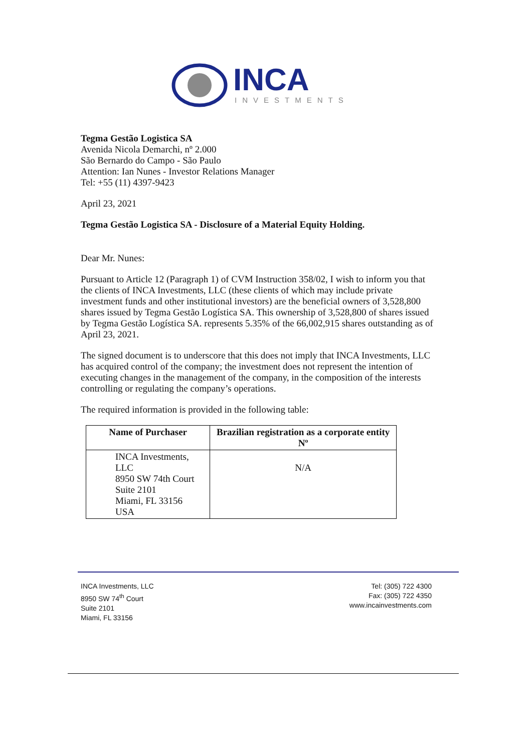INCA
INVESTMENTS
Tegma Gestão Logistica SA
Avenida Nicola Demarchi, nº 2.000
São Bernardo do Campo - São Paulo
Attention: Ian Nunes - Investor Relations Manager
Tel: +55 (11) 4397-9423
April 23, 2021
Tegma Gestão Logistica SA - Disclosure of a Material Equity Holding.
Dear Mr. Nunes:
Pursuant to Article 12 (Paragraph 1) of CVM Instruction 358/02, I wish to inform you that the clients of INCA Investments, LLC (these clients of which may include private investment funds and other institutional investors) are the beneficial owners of 3,528,800 shares issued by Tegma Gestão Logística SA. This ownership of 3,528,800 of shares issued by Tegma Gestão Logística SA. represents 5.35% of the 66,002,915 shares outstanding as of April 23, 2021.
The signed document is to underscore that this does not imply that INCA Investments, LLC has acquired control of the company; the investment does not represent the intention of executing changes in the management of the company, in the composition of the interests controlling or regulating the company’s operations.
The required information is provided in the following table:
| Name of Purchaser | Brazilian registration as a corporate entity Nº |
| --- | --- |
| INCA Investments, LLC 8950 SW 74th Court Suite 2101 Miami, FL 33156 USA | N/A |
INCA Investments, LLC
8950 SW 74<sup>th</sup> Court
Suite 2101
Miami, FL 33156
Tel: (305) 722 4300
Fax: (305) 722 4350
www.incainvestments.com